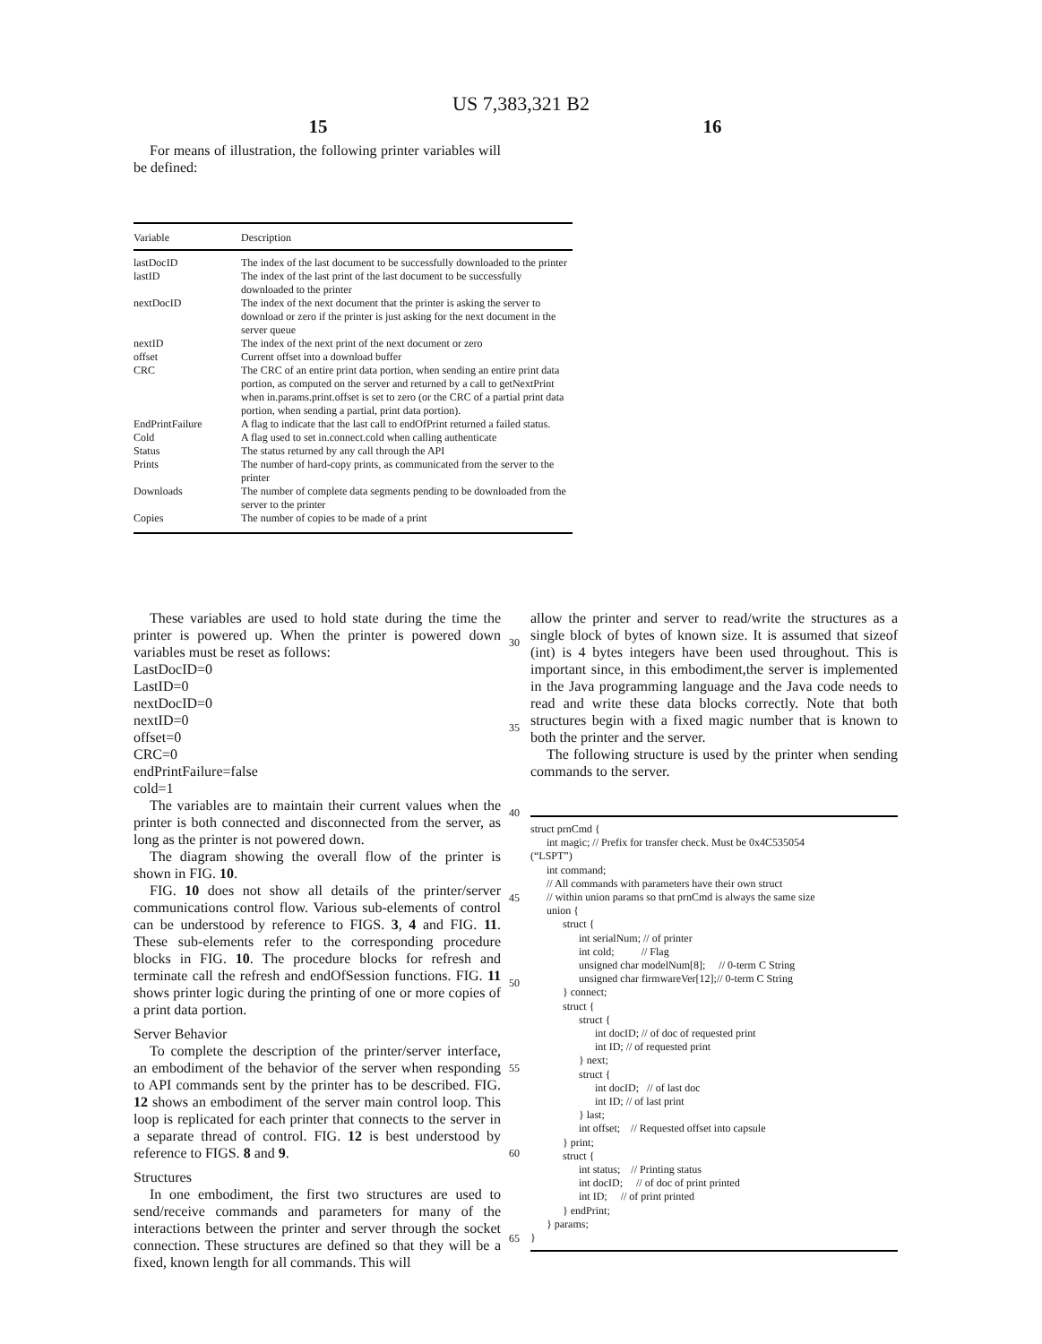US 7,383,321 B2
15 16
For means of illustration, the following printer variables will be defined:
| Variable | Description |
| --- | --- |
| lastDocID | The index of the last document to be successfully downloaded to the printer |
| lastID | The index of the last print of the last document to be successfully downloaded to the printer |
| nextDocID | The index of the next document that the printer is asking the server to download or zero if the printer is just asking for the next document in the server queue |
| nextID | The index of the next print of the next document or zero |
| offset | Current offset into a download buffer |
| CRC | The CRC of an entire print data portion, when sending an entire print data portion, as computed on the server and returned by a call to getNextPrint when in.params.print.offset is set to zero (or the CRC of a partial print data portion, when sending a partial, print data portion). |
| EndPrintFailure | A flag to indicate that the last call to endOfPrint returned a failed status. |
| Cold | A flag used to set in.connect.cold when calling authenticate |
| Status | The status returned by any call through the API |
| Prints | The number of hard-copy prints, as communicated from the server to the printer |
| Downloads | The number of complete data segments pending to be downloaded from the server to the printer |
| Copies | The number of copies to be made of a print |
These variables are used to hold state during the time the printer is powered up. When the printer is powered down variables must be reset as follows:
LastDocID=0
LastID=0
nextDocID=0
nextID=0
offset=0
CRC=0
endPrintFailure=false
cold=1
The variables are to maintain their current values when the printer is both connected and disconnected from the server, as long as the printer is not powered down.
The diagram showing the overall flow of the printer is shown in FIG. 10.
FIG. 10 does not show all details of the printer/server communications control flow. Various sub-elements of control can be understood by reference to FIGS. 3, 4 and FIG. 11. These sub-elements refer to the corresponding procedure blocks in FIG. 10. The procedure blocks for refresh and terminate call the refresh and endOfSession functions. FIG. 11 shows printer logic during the printing of one or more copies of a print data portion.
Server Behavior
To complete the description of the printer/server interface, an embodiment of the behavior of the server when responding to API commands sent by the printer has to be described. FIG. 12 shows an embodiment of the server main control loop. This loop is replicated for each printer that connects to the server in a separate thread of control. FIG. 12 is best understood by reference to FIGS. 8 and 9.
Structures
In one embodiment, the first two structures are used to send/receive commands and parameters for many of the interactions between the printer and server through the socket connection. These structures are defined so that they will be a fixed, known length for all commands. This will
30
35
40
45
50
55
60
65
allow the printer and server to read/write the structures as a single block of bytes of known size. It is assumed that sizeof (int) is 4 bytes integers have been used throughout. This is important since, in this embodiment,the server is implemented in the Java programming language and the Java code needs to read and write these data blocks correctly. Note that both structures begin with a fixed magic number that is known to both the printer and the server.
The following structure is used by the printer when sending commands to the server.
struct prnCmd {
      int magic; // Prefix for transfer check. Must be 0x4C535054
(“LSPT”)
      int command;
      // All commands with parameters have their own struct
      // within union params so that prnCmd is always the same size
      union {
            struct {
                  int serialNum; // of printer
                  int cold;          // Flag
                  unsigned char modelNum[8];     // 0-term C String
                  unsigned char firmwareVer[12];// 0-term C String
            } connect;
            struct {
                  struct {
                        int docID; // of doc of requested print
                        int ID; // of requested print
                  } next;
                  struct {
                        int docID;   // of last doc
                        int ID; // of last print
                  } last;
                  int offset;    // Requested offset into capsule
            } print;
            struct {
                  int status;    // Printing status
                  int docID;     // of doc of print printed
                  int ID;     // of print printed
            } endPrint;
      } params;
}